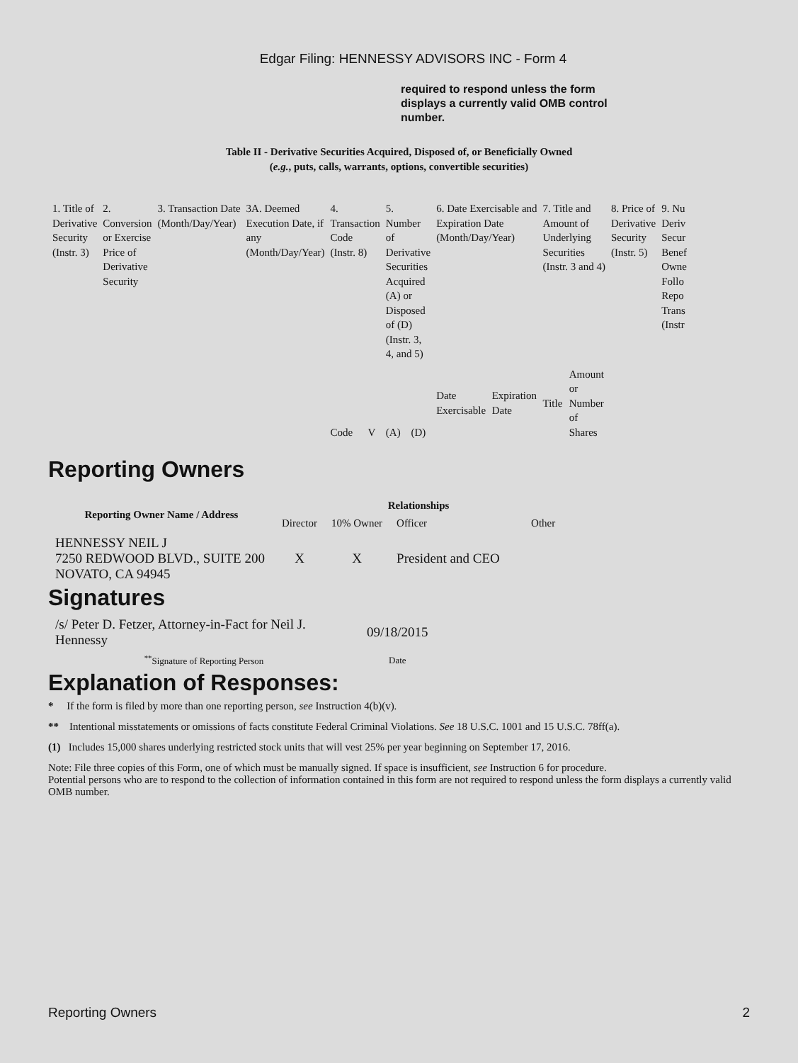Edgar Filing: HENNESSY ADVISORS INC - Form 4
required to respond unless the form displays a currently valid OMB control number.
Table II - Derivative Securities Acquired, Disposed of, or Beneficially Owned
(e.g., puts, calls, warrants, options, convertible securities)
| 1. Title of Derivative Security (Instr. 3) | 2. Conversion or Exercise Price of Derivative Security | 3. Transaction Date (Month/Day/Year) | 3A. Deemed Execution Date, if any (Month/Day/Year) | 4. Transaction Code (Instr. 8) | | 5. Number of Derivative Securities Acquired (A) or Disposed of (D) (Instr. 3, 4, and 5) | | 6. Date Exercisable and Expiration Date (Month/Day/Year) | | 7. Title and Amount of Underlying Securities (Instr. 3 and 4) | | 8. Price of Derivative Security (Instr. 5) | 9. Nu Deriv Secur Benef Owne Follo Repo Trans (Instr |
| | | | | Code | V | (A) | (D) | Date Exercisable | Expiration Date | Title | Amount or Number of Shares | | |
Reporting Owners
| Reporting Owner Name / Address | Relationships | | | |
| --- | --- | --- | --- | --- |
| | Director | 10% Owner | Officer | Other |
| HENNESSY NEIL J 7250 REDWOOD BLVD., SUITE 200 NOVATO, CA 94945 | X | X | President and CEO | |
Signatures
| /s/ Peter D. Fetzer, Attorney-in-Fact for Neil J. Hennessy | 09/18/2015 |
| <sup>**</sup> Signature of Reporting Person | Date |
Explanation of Responses:
* If the form is filed by more than one reporting person, see Instruction 4(b)(v).
** Intentional misstatements or omissions of facts constitute Federal Criminal Violations. See 18 U.S.C. 1001 and 15 U.S.C. 78ff(a).
(1) Includes 15,000 shares underlying restricted stock units that will vest 25% per year beginning on September 17, 2016.
Note: File three copies of this Form, one of which must be manually signed. If space is insufficient, see Instruction 6 for procedure.
Potential persons who are to respond to the collection of information contained in this form are not required to respond unless the form displays a currently valid OMB number.
Reporting Owners 2